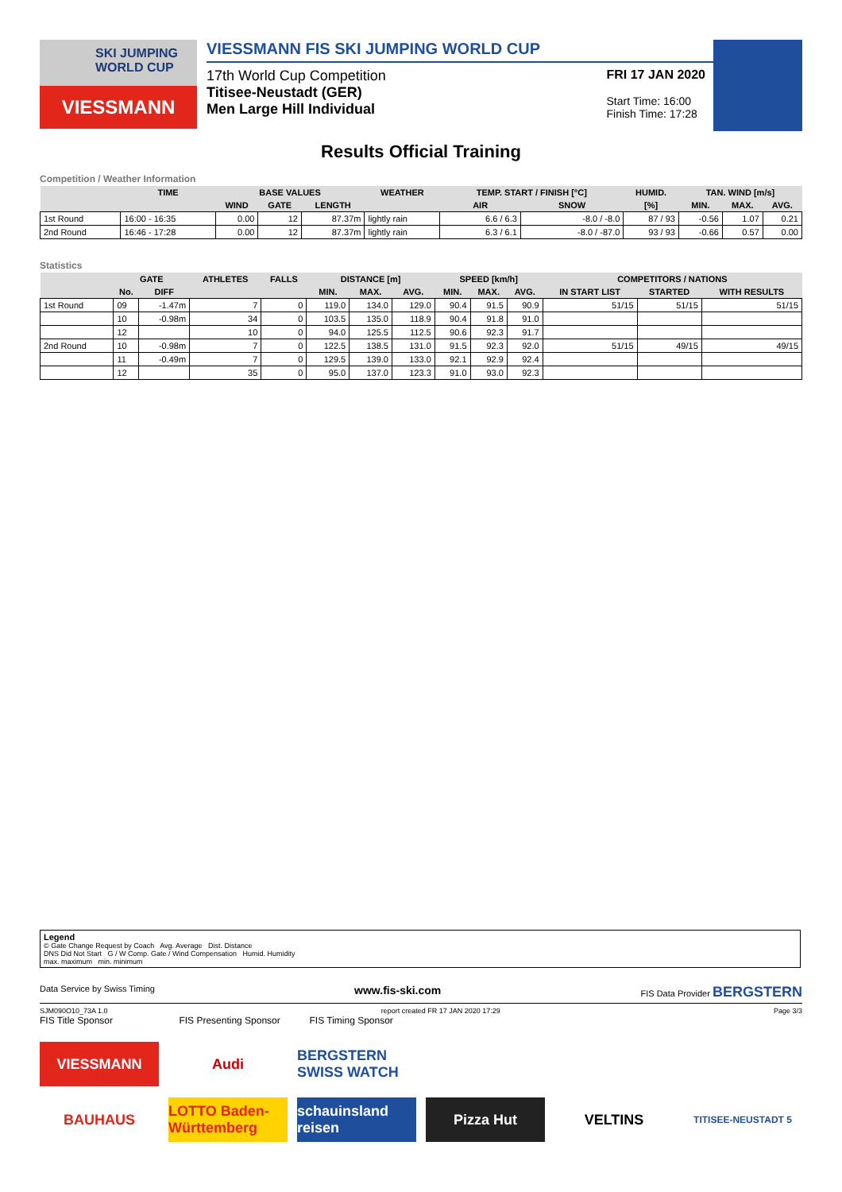SKI JUMPING WORLD CUP
VIESSMANN
VIESSMANN FIS SKI JUMPING WORLD CUP
17th World Cup Competition
Titisee-Neustadt (GER)
Men Large Hill Individual
FRI 17 JAN 2020
Start Time: 16:00
Finish Time: 17:28
Results Official Training
Competition / Weather Information
| | TIME | BASE VALUES | | | WEATHER | TEMP. START / FINISH [°C] | | HUMID. | TAN. WIND [m/s] | | |
| --- | --- | --- | --- | --- | --- | --- | --- | --- | --- | --- | --- |
| | | WIND | GATE | LENGTH | | AIR | SNOW | [%] | MIN. | MAX. | AVG. |
| 1st Round | 16:00 - 16:35 | 0.00 | 12 | 87.37m | lightly rain | 6.6 / 6.3 | -8.0 / -8.0 | 87 / 93 | -0.56 | 1.07 | 0.21 |
| 2nd Round | 16:46 - 17:28 | 0.00 | 12 | 87.37m | lightly rain | 6.3 / 6.1 | -8.0 / -87.0 | 93 / 93 | -0.66 | 0.57 | 0.00 |
Statistics
| | GATE | | ATHLETES | FALLS | DISTANCE [m] | | | SPEED [km/h] | | | COMPETITORS / NATIONS | | |
| --- | --- | --- | --- | --- | --- | --- | --- | --- | --- | --- | --- | --- | --- |
| | No. | DIFF | | | MIN. | MAX. | AVG. | MIN. | MAX. | AVG. | IN START LIST | STARTED | WITH RESULTS |
| 1st Round | 09 | -1.47m | 7 | 0 | 119.0 | 134.0 | 129.0 | 90.4 | 91.5 | 90.9 | 51/15 | 51/15 | 51/15 |
| | 10 | -0.98m | 34 | 0 | 103.5 | 135.0 | 118.9 | 90.4 | 91.8 | 91.0 | | | |
| | 12 | | 10 | 0 | 94.0 | 125.5 | 112.5 | 90.6 | 92.3 | 91.7 | | | |
| 2nd Round | 10 | -0.98m | 7 | 0 | 122.5 | 138.5 | 131.0 | 91.5 | 92.3 | 92.0 | 51/15 | 49/15 | 49/15 |
| | 11 | -0.49m | 7 | 0 | 129.5 | 139.0 | 133.0 | 92.1 | 92.9 | 92.4 | | | |
| | 12 | | 35 | 0 | 95.0 | 137.0 | 123.3 | 91.0 | 93.0 | 92.3 | | | |
Legend
© Gate Change Request by Coach Avg. Average Dist. Distance
DNS Did Not Start G / W Comp. Gate / Wind Compensation Humid. Humidity
max. maximum min. minimum
Data Service by Swiss Timing www.fis-ski.com FIS Data Provider BERGSTERN
SJM090O10_73A 1.0 report created FR 17 JAN 2020 17:29 Page 3/3
FIS Title Sponsor FIS Presenting Sponsor FIS Timing Sponsor
VIESSMANN
Audi
BERGSTERN SWISS WATCH
BAUHAUS
LOTTO Baden-Württemberg
schauinsland reisen
Pizza Hut
VELTINS
TITISEE-NEUSTADT 5